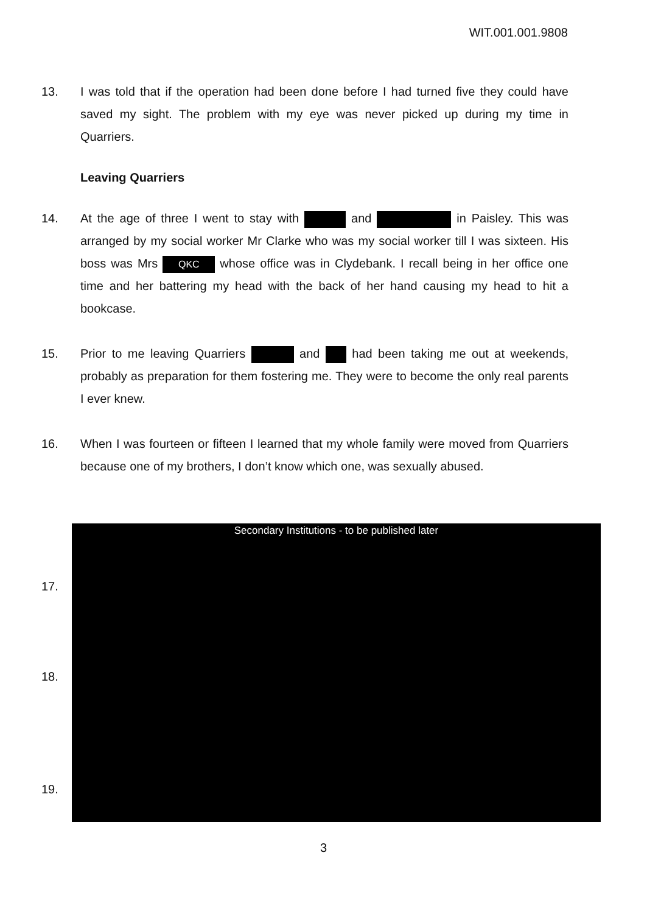WIT.001.001.9808
13. I was told that if the operation had been done before I had turned five they could have saved my sight. The problem with my eye was never picked up during my time in Quarriers.
Leaving Quarriers
14. At the age of three I went to stay with and in Paisley. This was arranged by my social worker Mr Clarke who was my social worker till I was sixteen. His boss was Mrs QKC whose office was in Clydebank. I recall being in her office one time and her battering my head with the back of her hand causing my head to hit a bookcase.
15. Prior to me leaving Quarriers and had been taking me out at weekends, probably as preparation for them fostering me. They were to become the only real parents I ever knew.
16. When I was fourteen or fifteen I learned that my whole family were moved from Quarriers because one of my brothers, I don’t know which one, was sexually abused.
Secondary Institutions - to be published later
17.
18.
19.
3